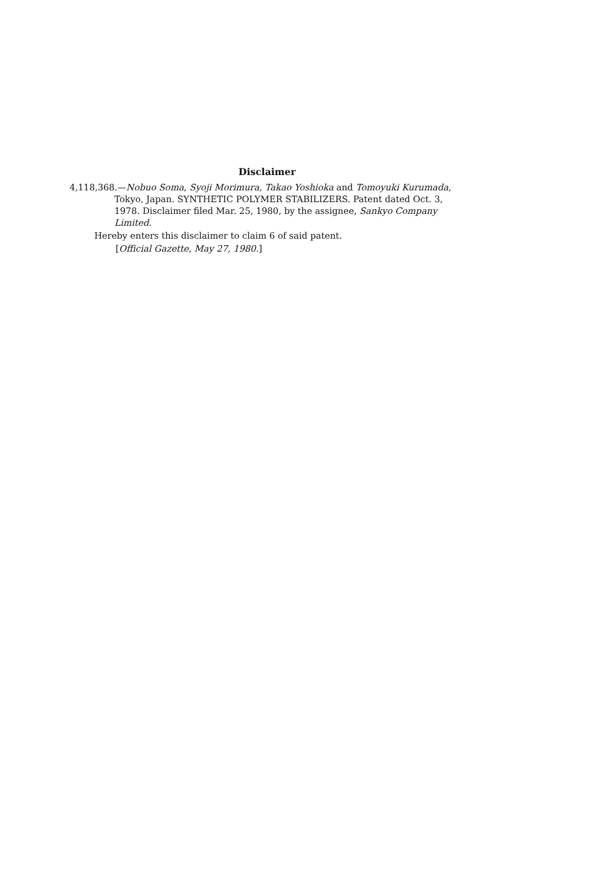Disclaimer
4,118,368.—Nobuo Soma, Syoji Morimura, Takao Yoshioka and Tomoyuki Kurumada, Tokyo, Japan. SYNTHETIC POLYMER STABILIZERS. Patent dated Oct. 3, 1978. Disclaimer filed Mar. 25, 1980, by the assignee, Sankyo Company Limited.
Hereby enters this disclaimer to claim 6 of said patent.
[Official Gazette, May 27, 1980.]